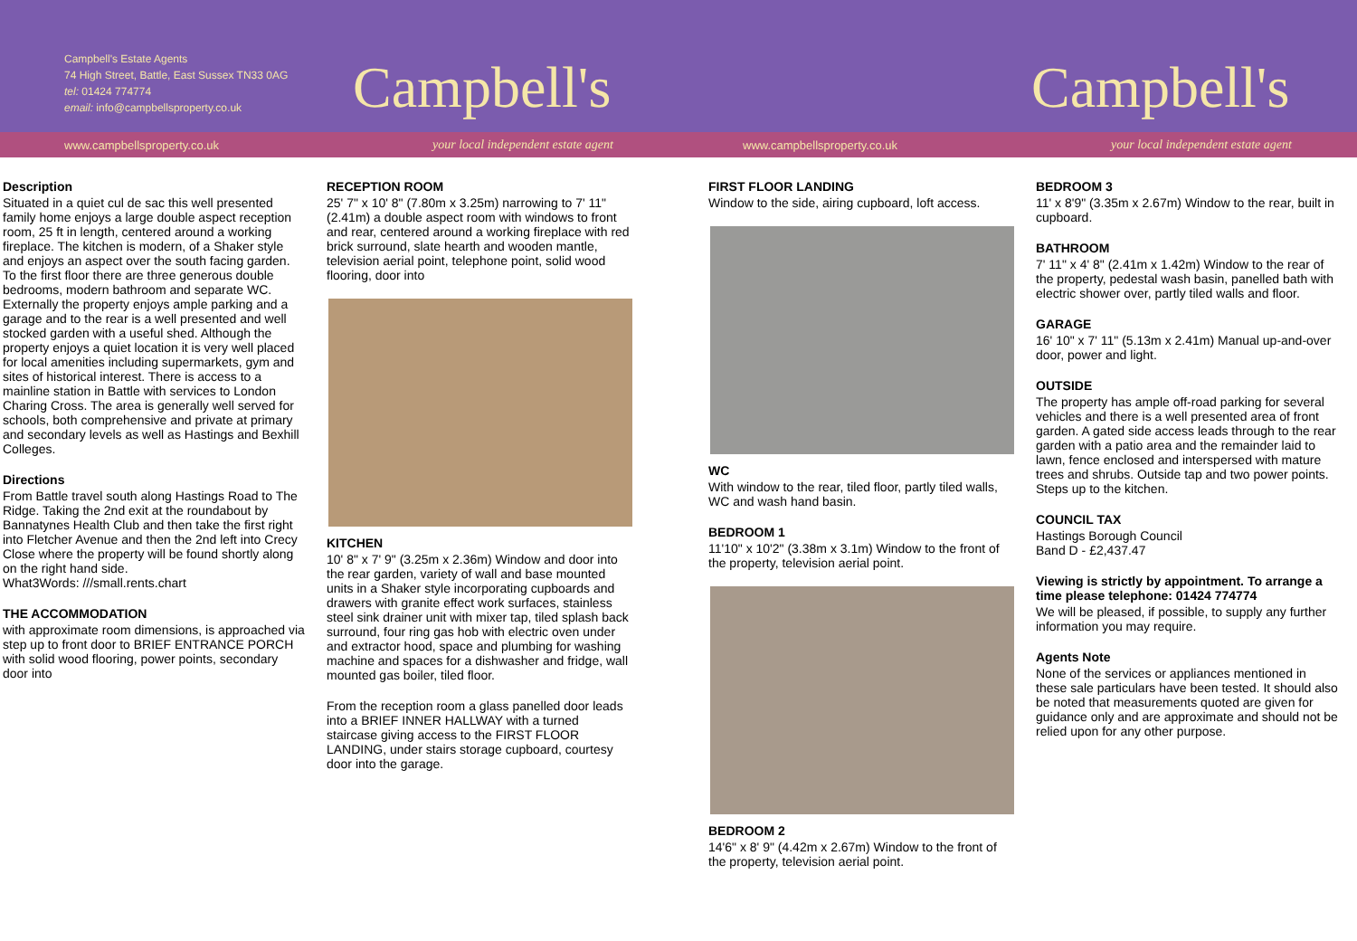Campbell's Estate Agents
74 High Street, Battle, East Sussex TN33 0AG
tel: 01424 774774
email: info@campbellsproperty.co.uk
Campbell's
www.campbellsproperty.co.uk
your local independent estate agent
Campbell's
www.campbellsproperty.co.uk
your local independent estate agent
Description
Situated in a quiet cul de sac this well presented family home enjoys a large double aspect reception room, 25 ft in length, centered around a working fireplace. The kitchen is modern, of a Shaker style and enjoys an aspect over the south facing garden. To the first floor there are three generous double bedrooms, modern bathroom and separate WC. Externally the property enjoys ample parking and a garage and to the rear is a well presented and well stocked garden with a useful shed. Although the property enjoys a quiet location it is very well placed for local amenities including supermarkets, gym and sites of historical interest. There is access to a mainline station in Battle with services to London Charing Cross. The area is generally well served for schools, both comprehensive and private at primary and secondary levels as well as Hastings and Bexhill Colleges.
Directions
From Battle travel south along Hastings Road to The Ridge. Taking the 2nd exit at the roundabout by Bannatynes Health Club and then take the first right into Fletcher Avenue and then the 2nd left into Crecy Close where the property will be found shortly along on the right hand side.
What3Words: ///small.rents.chart
THE ACCOMMODATION
with approximate room dimensions, is approached via step up to front door to BRIEF ENTRANCE PORCH with solid wood flooring, power points, secondary door into
RECEPTION ROOM
25' 7" x 10' 8" (7.80m x 3.25m) narrowing to 7' 11" (2.41m) a double aspect room with windows to front and rear, centered around a working fireplace with red brick surround, slate hearth and wooden mantle, television aerial point, telephone point, solid wood flooring, door into
KITCHEN
10' 8" x 7' 9" (3.25m x 2.36m) Window and door into the rear garden, variety of wall and base mounted units in a Shaker style incorporating cupboards and drawers with granite effect work surfaces, stainless steel sink drainer unit with mixer tap, tiled splash back surround, four ring gas hob with electric oven under and extractor hood, space and plumbing for washing machine and spaces for a dishwasher and fridge, wall mounted gas boiler, tiled floor.
From the reception room a glass panelled door leads into a BRIEF INNER HALLWAY with a turned staircase giving access to the FIRST FLOOR LANDING, under stairs storage cupboard, courtesy door into the garage.
FIRST FLOOR LANDING
Window to the side, airing cupboard, loft access.
WC
With window to the rear, tiled floor, partly tiled walls, WC and wash hand basin.
BEDROOM 1
11'10" x 10'2" (3.38m x 3.1m) Window to the front of the property, television aerial point.
BEDROOM 2
14'6" x 8' 9" (4.42m x 2.67m) Window to the front of the property, television aerial point.
BEDROOM 3
11' x 8'9" (3.35m x 2.67m) Window to the rear, built in cupboard.
BATHROOM
7' 11" x 4' 8" (2.41m x 1.42m) Window to the rear of the property, pedestal wash basin, panelled bath with electric shower over, partly tiled walls and floor.
GARAGE
16' 10" x 7' 11" (5.13m x 2.41m) Manual up-and-over door, power and light.
OUTSIDE
The property has ample off-road parking for several vehicles and there is a well presented area of front garden. A gated side access leads through to the rear garden with a patio area and the remainder laid to lawn, fence enclosed and interspersed with mature trees and shrubs. Outside tap and two power points. Steps up to the kitchen.
COUNCIL TAX
Hastings Borough Council
Band D - £2,437.47
Viewing is strictly by appointment. To arrange a time please telephone: 01424 774774
We will be pleased, if possible, to supply any further information you may require.
Agents Note
None of the services or appliances mentioned in these sale particulars have been tested. It should also be noted that measurements quoted are given for guidance only and are approximate and should not be relied upon for any other purpose.